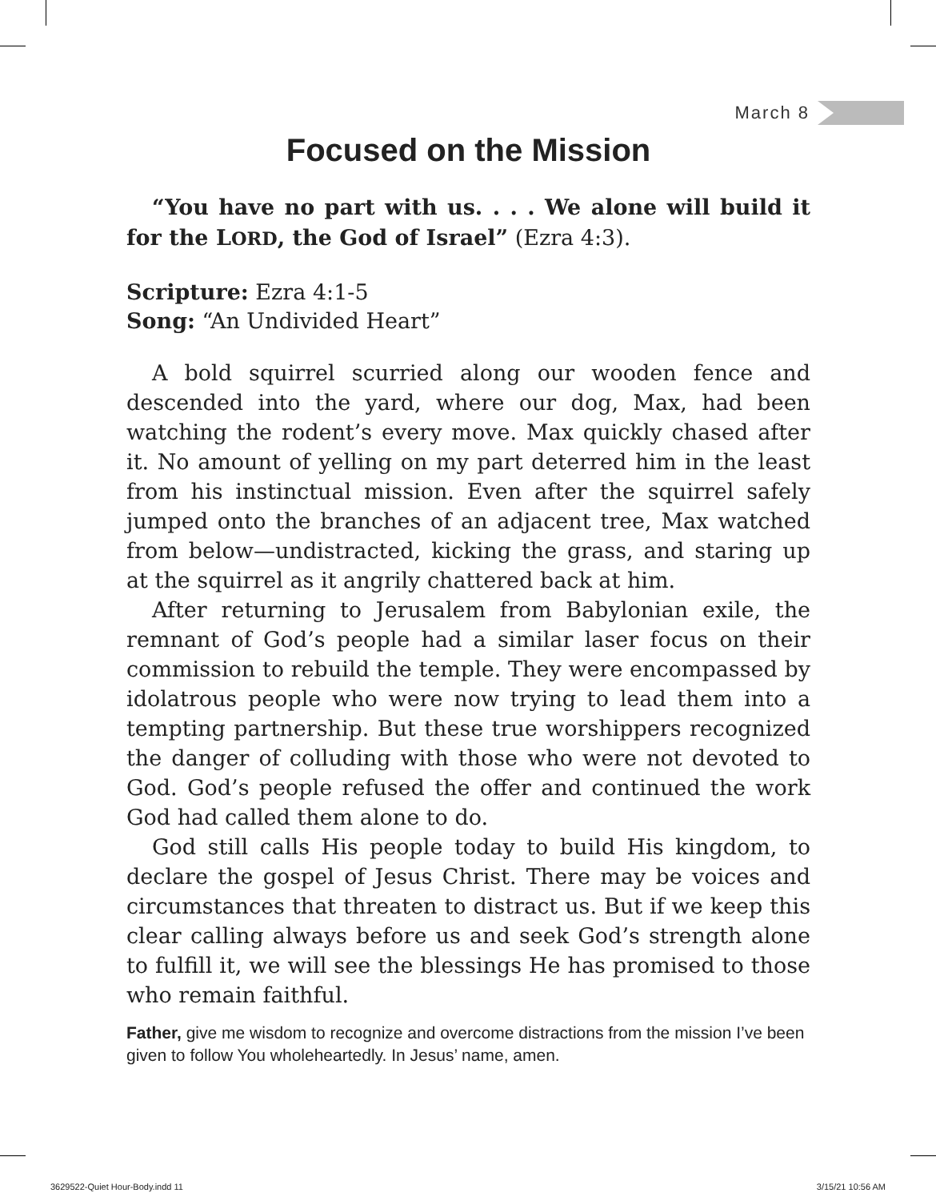March 8
Focused on the Mission
“You have no part with us. . . . We alone will build it for the LORD, the God of Israel” (Ezra 4:3).
Scripture: Ezra 4:1-5
Song: “An Undivided Heart”
A bold squirrel scurried along our wooden fence and descended into the yard, where our dog, Max, had been watching the rodent’s every move. Max quickly chased after it. No amount of yelling on my part deterred him in the least from his instinctual mission. Even after the squirrel safely jumped onto the branches of an adjacent tree, Max watched from below—undistracted, kicking the grass, and staring up at the squirrel as it angrily chattered back at him.
After returning to Jerusalem from Babylonian exile, the remnant of God’s people had a similar laser focus on their commission to rebuild the temple. They were encompassed by idolatrous people who were now trying to lead them into a tempting partnership. But these true worshippers recognized the danger of colluding with those who were not devoted to God. God’s people refused the offer and continued the work God had called them alone to do.
God still calls His people today to build His kingdom, to declare the gospel of Jesus Christ. There may be voices and circumstances that threaten to distract us. But if we keep this clear calling always before us and seek God’s strength alone to fulfill it, we will see the blessings He has promised to those who remain faithful.
Father, give me wisdom to recognize and overcome distractions from the mission I’ve been given to follow You wholeheartedly. In Jesus’ name, amen.
3629522-Quiet Hour-Body.indd 11 3/15/21 10:56 AM